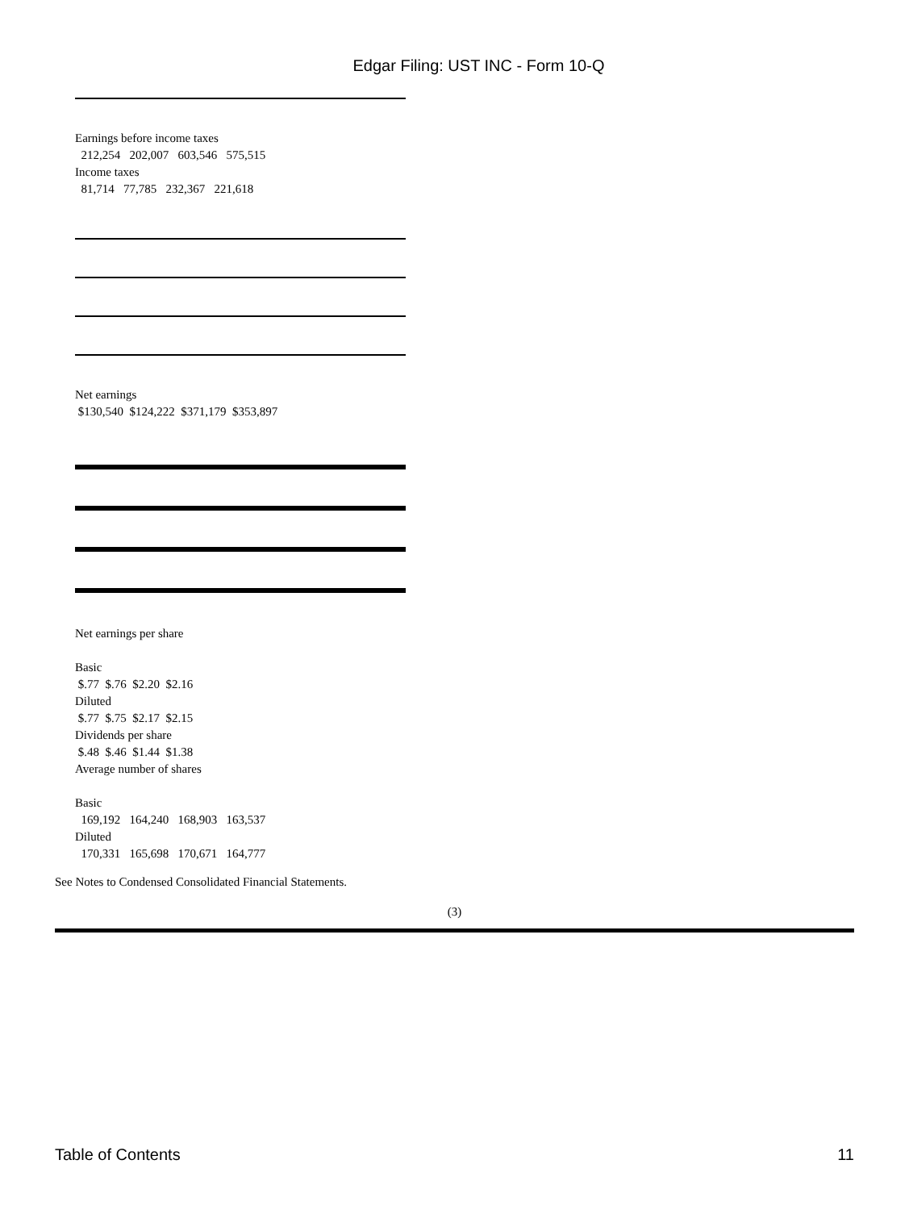Edgar Filing: UST INC - Form 10-Q
Earnings before income taxes
212,254 202,007 603,546 575,515
Income taxes
81,714 77,785 232,367 221,618
Net earnings
$130,540 $124,222 $371,179 $353,897
Net earnings per share
Basic
$.77 $.76 $2.20 $2.16
Diluted
$.77 $.75 $2.17 $2.15
Dividends per share
$.48 $.46 $1.44 $1.38
Average number of shares
Basic
169,192 164,240 168,903 163,537
Diluted
170,331 165,698 170,671 164,777
See Notes to Condensed Consolidated Financial Statements.
(3)
Table of Contents 11